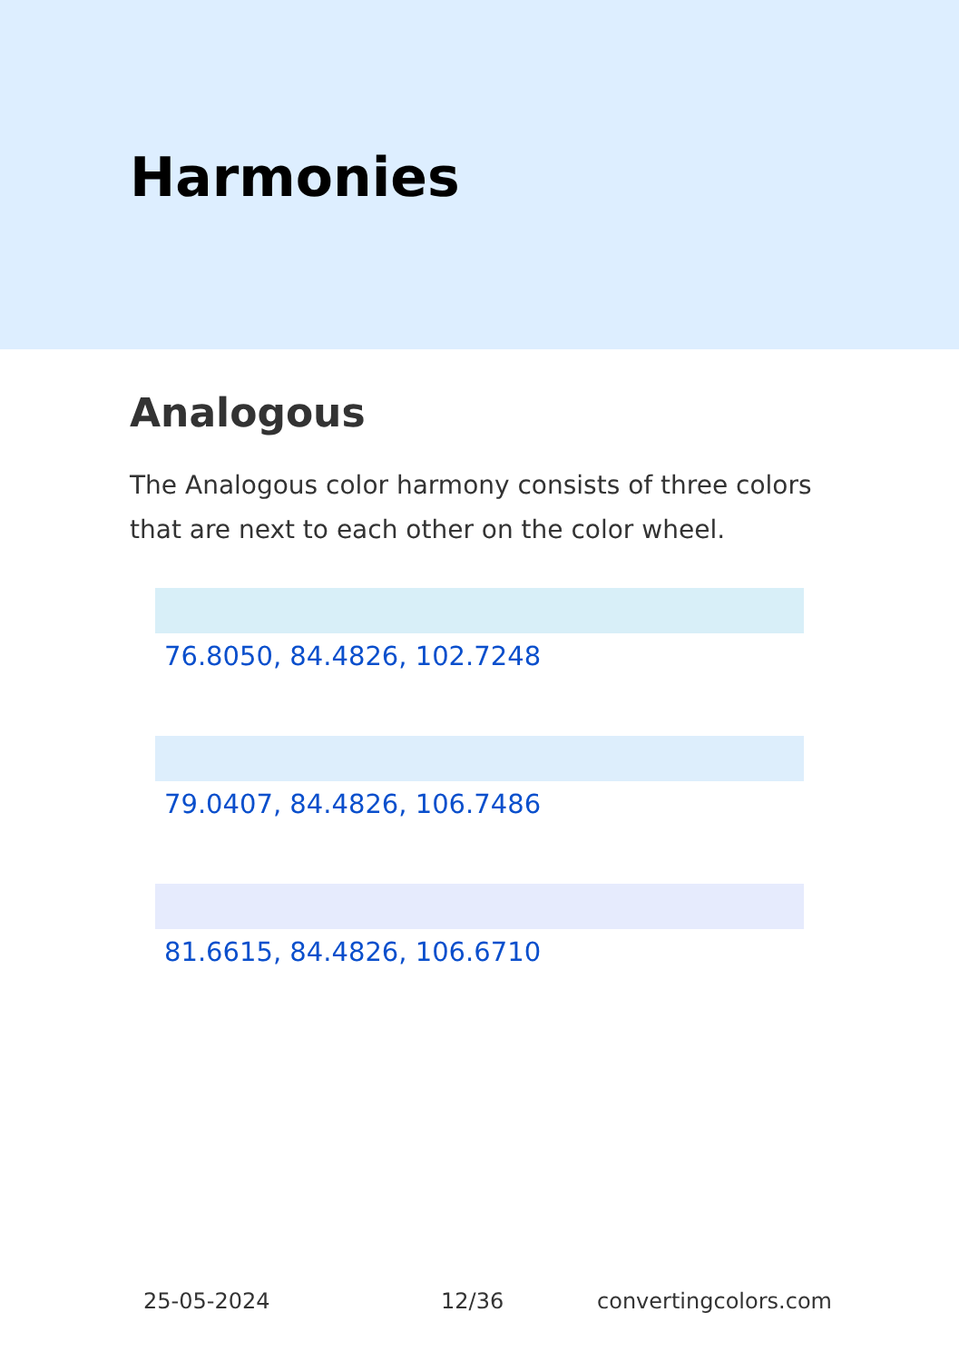Harmonies
Analogous
The Analogous color harmony consists of three colors that are next to each other on the color wheel.
76.8050, 84.4826, 102.7248
79.0407, 84.4826, 106.7486
81.6615, 84.4826, 106.6710
25-05-2024 12/36 convertingcolors.com